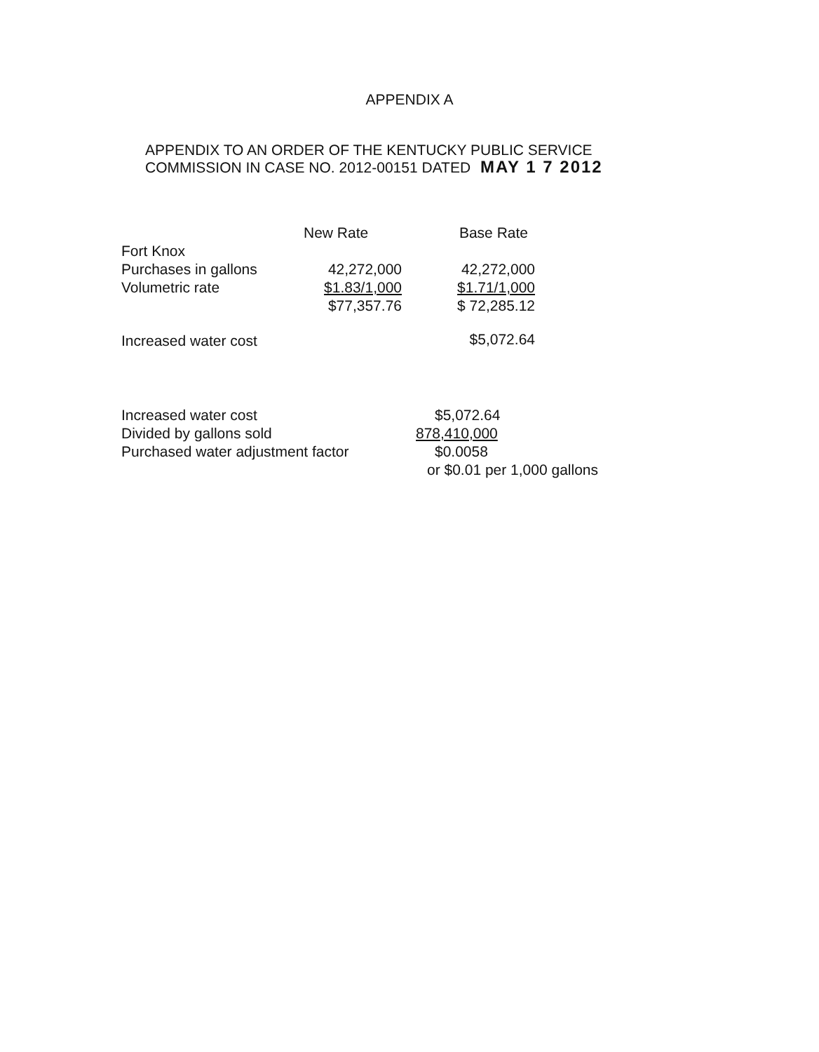APPENDIX A
APPENDIX TO AN ORDER OF THE KENTUCKY PUBLIC SERVICE
COMMISSION IN CASE NO. 2012-00151 DATED MAY 1 7 2012
| | New Rate | Base Rate |
| --- | --- | --- |
| Fort Knox | | |
| Purchases in gallons | 42,272,000 | 42,272,000 |
| Volumetric rate | $1.83/1,000 | $1.71/1,000 |
| | $77,357.76 | $ 72,285.12 |
| Increased water cost | | $5,072.64 |
| Increased water cost | $5,072.64 |
| Divided by gallons sold | 878,410,000 |
| Purchased water adjustment factor | $0.0058 |
| | or $0.01 per 1,000 gallons |